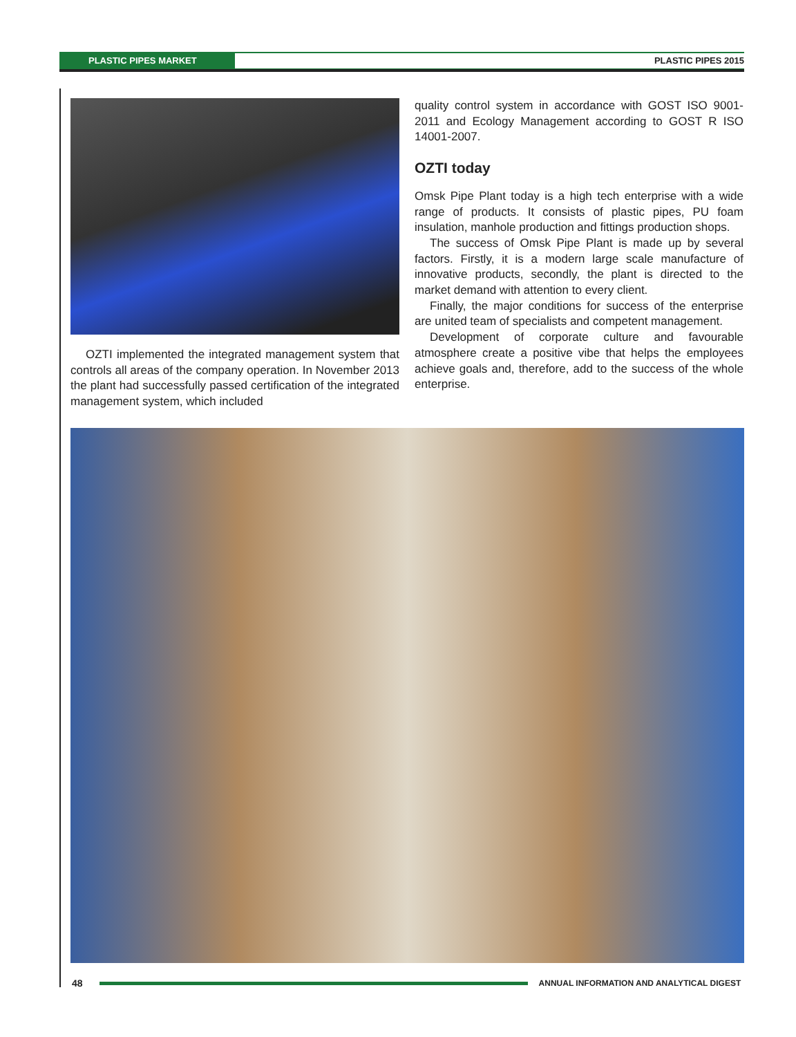PLASTIC PIPES MARKET PLASTIC PIPES 2015
OZTI implemented the integrated management system that controls all areas of the company operation. In November 2013 the plant had successfully passed certification of the integrated management system, which included
quality control system in accordance with GOST ISO 9001-2011 and Ecology Management according to GOST R ISO 14001-2007.
OZTI today
Omsk Pipe Plant today is a high tech enterprise with a wide range of products. It consists of plastic pipes, PU foam insulation, manhole production and fittings production shops.
The success of Omsk Pipe Plant is made up by several factors. Firstly, it is a modern large scale manufacture of innovative products, secondly, the plant is directed to the market demand with attention to every client.
Finally, the major conditions for success of the enterprise are united team of specialists and competent management.
Development of corporate culture and favourable atmosphere create a positive vibe that helps the employees achieve goals and, therefore, add to the success of the whole enterprise.
48
ANNUAL INFORMATION AND ANALYTICAL DIGEST